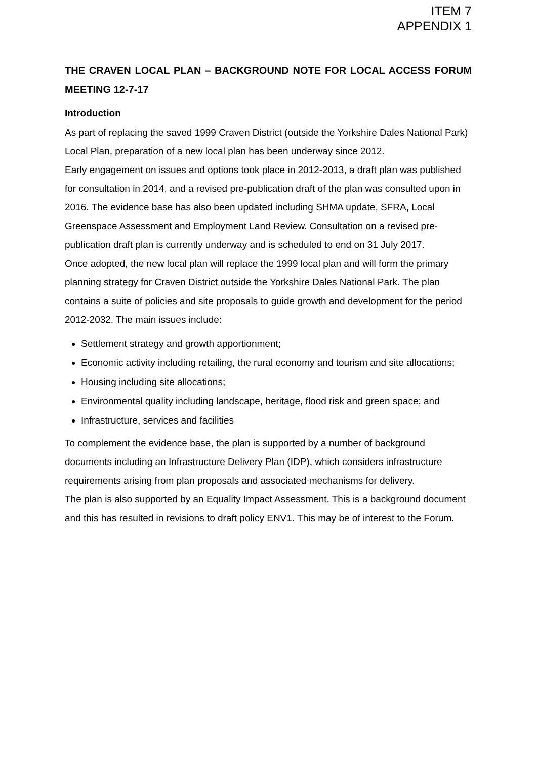ITEM 7
APPENDIX 1
THE CRAVEN LOCAL PLAN – BACKGROUND NOTE FOR LOCAL ACCESS FORUM MEETING 12-7-17
Introduction
As part of replacing the saved 1999 Craven District (outside the Yorkshire Dales National Park) Local Plan, preparation of a new local plan has been underway since 2012.
Early engagement on issues and options took place in 2012-2013, a draft plan was published for consultation in 2014, and a revised pre-publication draft of the plan was consulted upon in 2016. The evidence base has also been updated including SHMA update, SFRA, Local Greenspace Assessment and Employment Land Review. Consultation on a revised pre-publication draft plan is currently underway and is scheduled to end on 31 July 2017.
Once adopted, the new local plan will replace the 1999 local plan and will form the primary planning strategy for Craven District outside the Yorkshire Dales National Park. The plan contains a suite of policies and site proposals to guide growth and development for the period 2012-2032. The main issues include:
Settlement strategy and growth apportionment;
Economic activity including retailing, the rural economy and tourism and site allocations;
Housing including site allocations;
Environmental quality including landscape, heritage, flood risk and green space; and
Infrastructure, services and facilities
To complement the evidence base, the plan is supported by a number of background documents including an Infrastructure Delivery Plan (IDP), which considers infrastructure requirements arising from plan proposals and associated mechanisms for delivery.
The plan is also supported by an Equality Impact Assessment. This is a background document and this has resulted in revisions to draft policy ENV1. This may be of interest to the Forum.